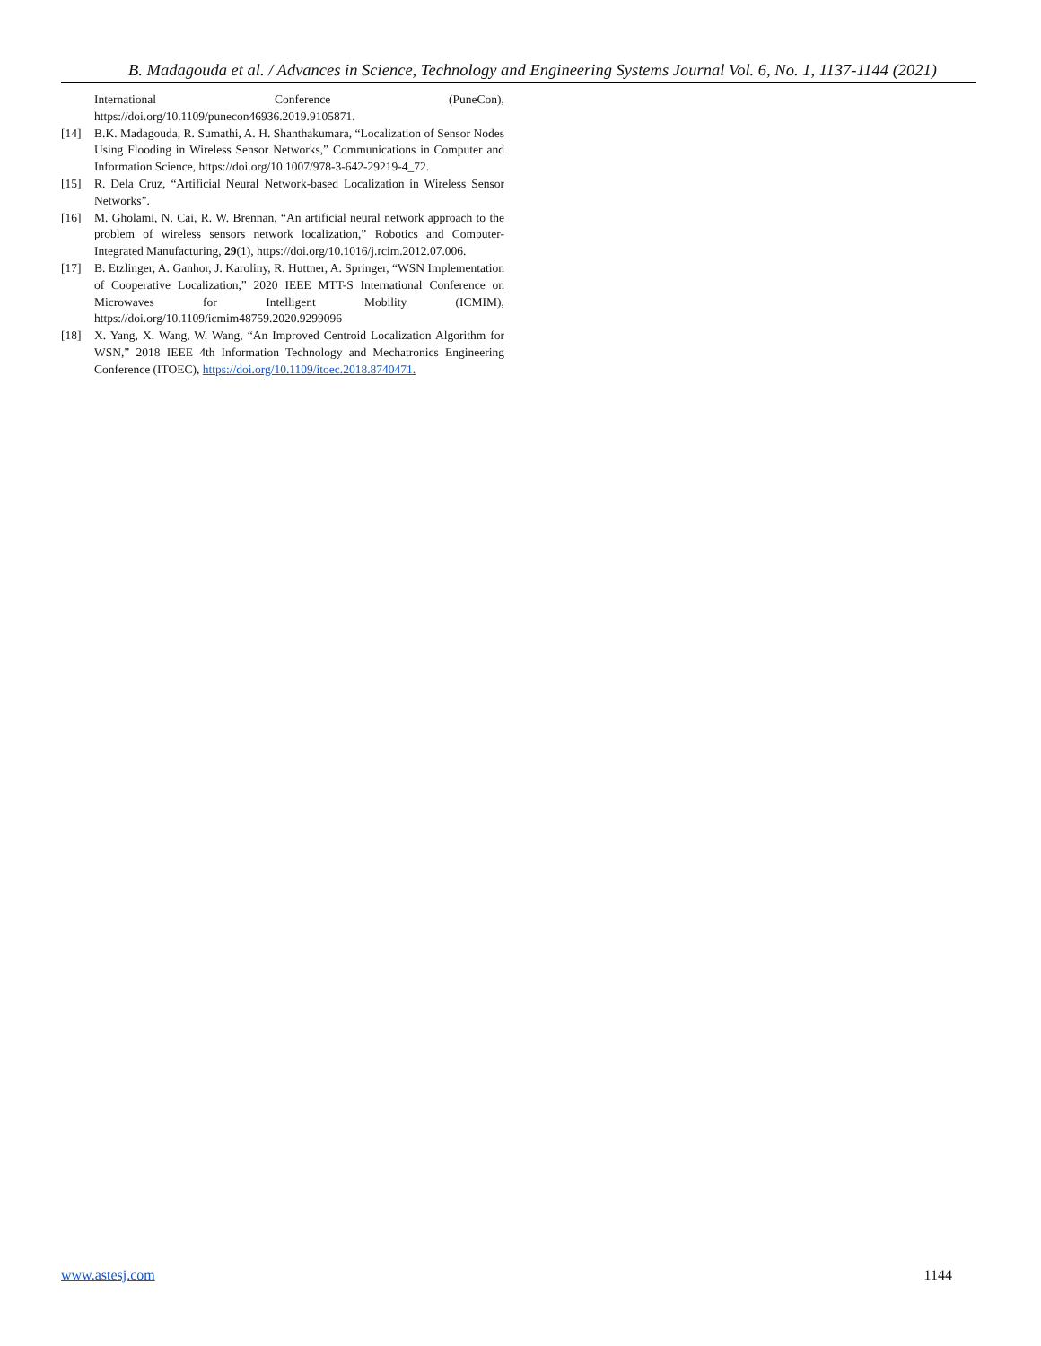B. Madagouda et al. / Advances in Science, Technology and Engineering Systems Journal Vol. 6, No. 1, 1137-1144 (2021)
International Conference (PuneCon), https://doi.org/10.1109/punecon46936.2019.9105871.
[14] B.K. Madagouda, R. Sumathi, A. H. Shanthakumara, “Localization of Sensor Nodes Using Flooding in Wireless Sensor Networks,” Communications in Computer and Information Science, https://doi.org/10.1007/978-3-642-29219-4_72.
[15] R. Dela Cruz, “Artificial Neural Network-based Localization in Wireless Sensor Networks”.
[16] M. Gholami, N. Cai, R. W. Brennan, “An artificial neural network approach to the problem of wireless sensors network localization,” Robotics and Computer-Integrated Manufacturing, 29(1), https://doi.org/10.1016/j.rcim.2012.07.006.
[17] B. Etzlinger, A. Ganhor, J. Karoliny, R. Huttner, A. Springer, “WSN Implementation of Cooperative Localization,” 2020 IEEE MTT-S International Conference on Microwaves for Intelligent Mobility (ICMIM), https://doi.org/10.1109/icmim48759.2020.9299096
[18] X. Yang, X. Wang, W. Wang, “An Improved Centroid Localization Algorithm for WSN,” 2018 IEEE 4th Information Technology and Mechatronics Engineering Conference (ITOEC), https://doi.org/10.1109/itoec.2018.8740471.
www.astesj.com 1144